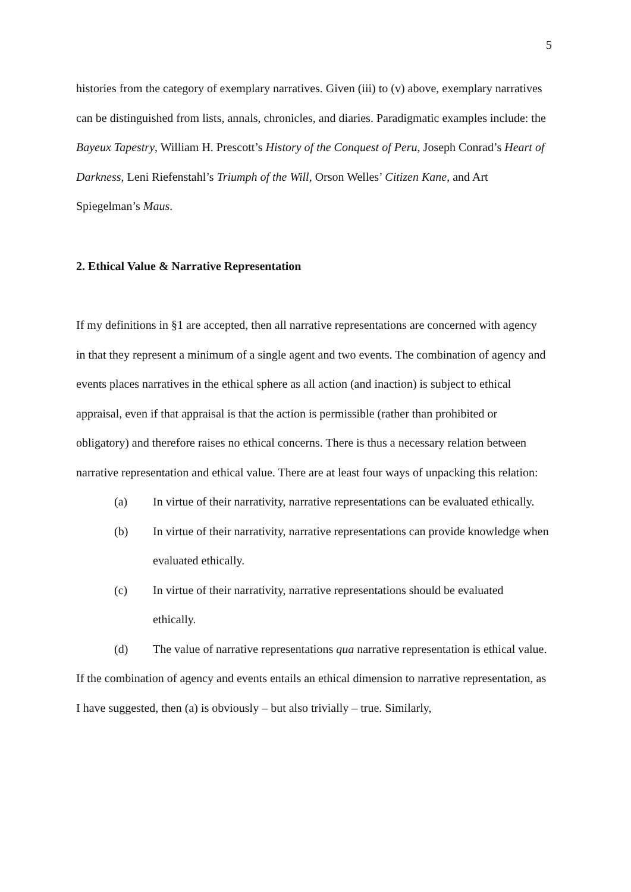5
histories from the category of exemplary narratives. Given (iii) to (v) above, exemplary narratives can be distinguished from lists, annals, chronicles, and diaries. Paradigmatic examples include: the Bayeux Tapestry, William H. Prescott’s History of the Conquest of Peru, Joseph Conrad’s Heart of Darkness, Leni Riefenstahl’s Triumph of the Will, Orson Welles’ Citizen Kane, and Art Spiegelman’s Maus.
2. Ethical Value & Narrative Representation
If my definitions in §1 are accepted, then all narrative representations are concerned with agency in that they represent a minimum of a single agent and two events. The combination of agency and events places narratives in the ethical sphere as all action (and inaction) is subject to ethical appraisal, even if that appraisal is that the action is permissible (rather than prohibited or obligatory) and therefore raises no ethical concerns. There is thus a necessary relation between narrative representation and ethical value. There are at least four ways of unpacking this relation:
(a) In virtue of their narrativity, narrative representations can be evaluated ethically.
(b) In virtue of their narrativity, narrative representations can provide knowledge when evaluated ethically.
(c) In virtue of their narrativity, narrative representations should be evaluated ethically.
(d) The value of narrative representations qua narrative representation is ethical value.
If the combination of agency and events entails an ethical dimension to narrative representation, as I have suggested, then (a) is obviously – but also trivially – true. Similarly,